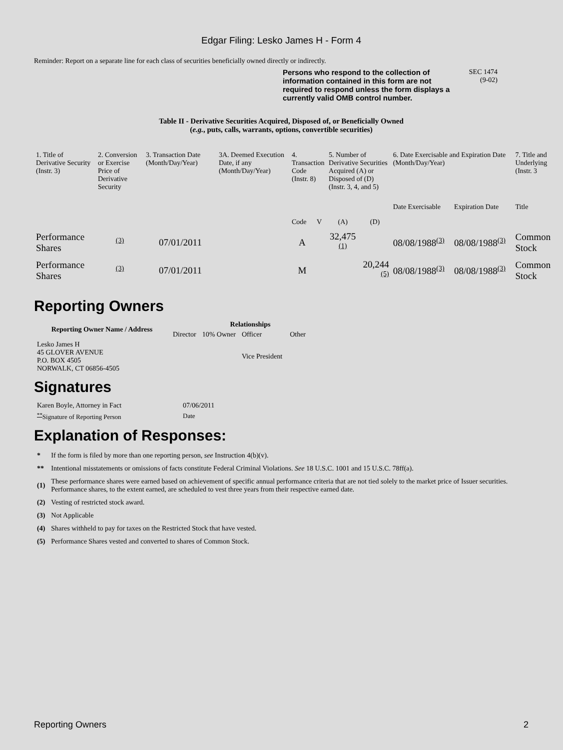Edgar Filing: Lesko James H - Form 4
Reminder: Report on a separate line for each class of securities beneficially owned directly or indirectly.
Persons who respond to the collection of information contained in this form are not required to respond unless the form displays a currently valid OMB control number.
SEC 1474
(9-02)
Table II - Derivative Securities Acquired, Disposed of, or Beneficially Owned
(e.g., puts, calls, warrants, options, convertible securities)
| 1. Title of Derivative Security (Instr. 3) | 2. Conversion or Exercise Price of Derivative Security | 3. Transaction Date (Month/Day/Year) | 3A. Deemed Execution Date, if any (Month/Day/Year) | 4. Transaction Code (Instr. 8) | | 5. Number of Derivative Securities Acquired (A) or Disposed of (D) (Instr. 3, 4, and 5) | | 6. Date Exercisable and Expiration Date (Month/Day/Year) | | 7. Title and Underlying (Instr. 3 |
| | | | | | | | | Date Exercisable | Expiration Date | Title |
| | | | | Code | V | (A) | (D) | | | |
| Performance Shares | <sup>(3)</sup> | 07/01/2011 | | A | | 32,475 <sup>(1)</sup> | | 08/08/1988<sup>(3)</sup> | 08/08/1988<sup>(3)</sup> | Common Stock |
| Performance Shares | <sup>(3)</sup> | 07/01/2011 | | M | | | 20,244 <sup>(5)</sup> | 08/08/1988<sup>(3)</sup> | 08/08/1988<sup>(3)</sup> | Common Stock |
Reporting Owners
| Reporting Owner Name / Address | Relationships | | | |
| --- | --- | --- | --- | --- |
| | Director | 10% Owner | Officer | Other |
| Lesko James H 45 GLOVER AVENUE P.O. BOX 4505 NORWALK, CT 06856-4505 | | | Vice President | |
Signatures
| Karen Boyle, Attorney in Fact | 07/06/2011 |
| <sup>**</sup> Signature of Reporting Person | Date |
Explanation of Responses:
| * | If the form is filed by more than one reporting person, see Instruction 4(b)(v). |
| ** | Intentional misstatements or omissions of facts constitute Federal Criminal Violations. See 18 U.S.C. 1001 and 15 U.S.C. 78ff(a). |
| (1) | These performance shares were earned based on achievement of specific annual performance criteria that are not tied solely to the market price of Issuer securities. Performance shares, to the extent earned, are scheduled to vest three years from their respective earned date. |
| (2) | Vesting of restricted stock award. |
| (3) | Not Applicable |
| (4) | Shares withheld to pay for taxes on the Restricted Stock that have vested. |
| (5) | Performance Shares vested and converted to shares of Common Stock. |
Reporting Owners 2